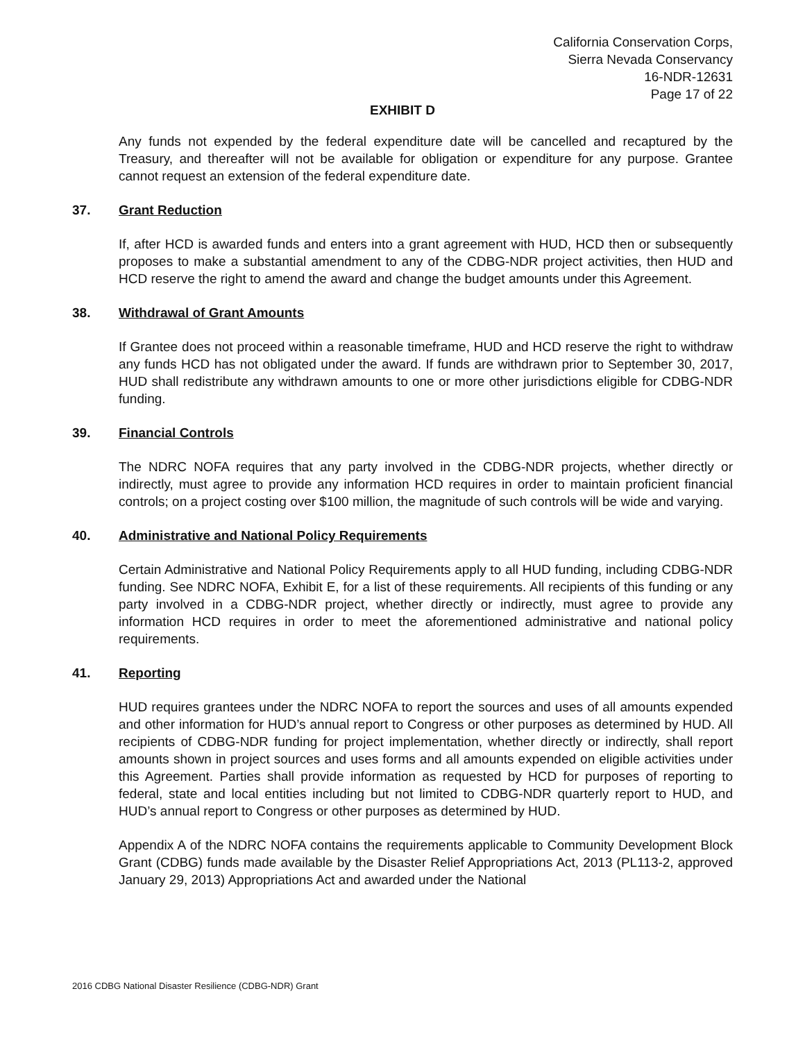California Conservation Corps,
Sierra Nevada Conservancy
16-NDR-12631
Page 17 of 22
EXHIBIT D
Any funds not expended by the federal expenditure date will be cancelled and recaptured by the Treasury, and thereafter will not be available for obligation or expenditure for any purpose. Grantee cannot request an extension of the federal expenditure date.
37. Grant Reduction
If, after HCD is awarded funds and enters into a grant agreement with HUD, HCD then or subsequently proposes to make a substantial amendment to any of the CDBG-NDR project activities, then HUD and HCD reserve the right to amend the award and change the budget amounts under this Agreement.
38. Withdrawal of Grant Amounts
If Grantee does not proceed within a reasonable timeframe, HUD and HCD reserve the right to withdraw any funds HCD has not obligated under the award. If funds are withdrawn prior to September 30, 2017, HUD shall redistribute any withdrawn amounts to one or more other jurisdictions eligible for CDBG-NDR funding.
39. Financial Controls
The NDRC NOFA requires that any party involved in the CDBG-NDR projects, whether directly or indirectly, must agree to provide any information HCD requires in order to maintain proficient financial controls; on a project costing over $100 million, the magnitude of such controls will be wide and varying.
40. Administrative and National Policy Requirements
Certain Administrative and National Policy Requirements apply to all HUD funding, including CDBG-NDR funding. See NDRC NOFA, Exhibit E, for a list of these requirements. All recipients of this funding or any party involved in a CDBG-NDR project, whether directly or indirectly, must agree to provide any information HCD requires in order to meet the aforementioned administrative and national policy requirements.
41. Reporting
HUD requires grantees under the NDRC NOFA to report the sources and uses of all amounts expended and other information for HUD’s annual report to Congress or other purposes as determined by HUD. All recipients of CDBG-NDR funding for project implementation, whether directly or indirectly, shall report amounts shown in project sources and uses forms and all amounts expended on eligible activities under this Agreement. Parties shall provide information as requested by HCD for purposes of reporting to federal, state and local entities including but not limited to CDBG-NDR quarterly report to HUD, and HUD’s annual report to Congress or other purposes as determined by HUD.
Appendix A of the NDRC NOFA contains the requirements applicable to Community Development Block Grant (CDBG) funds made available by the Disaster Relief Appropriations Act, 2013 (PL113-2, approved January 29, 2013) Appropriations Act and awarded under the National
2016 CDBG National Disaster Resilience (CDBG-NDR) Grant